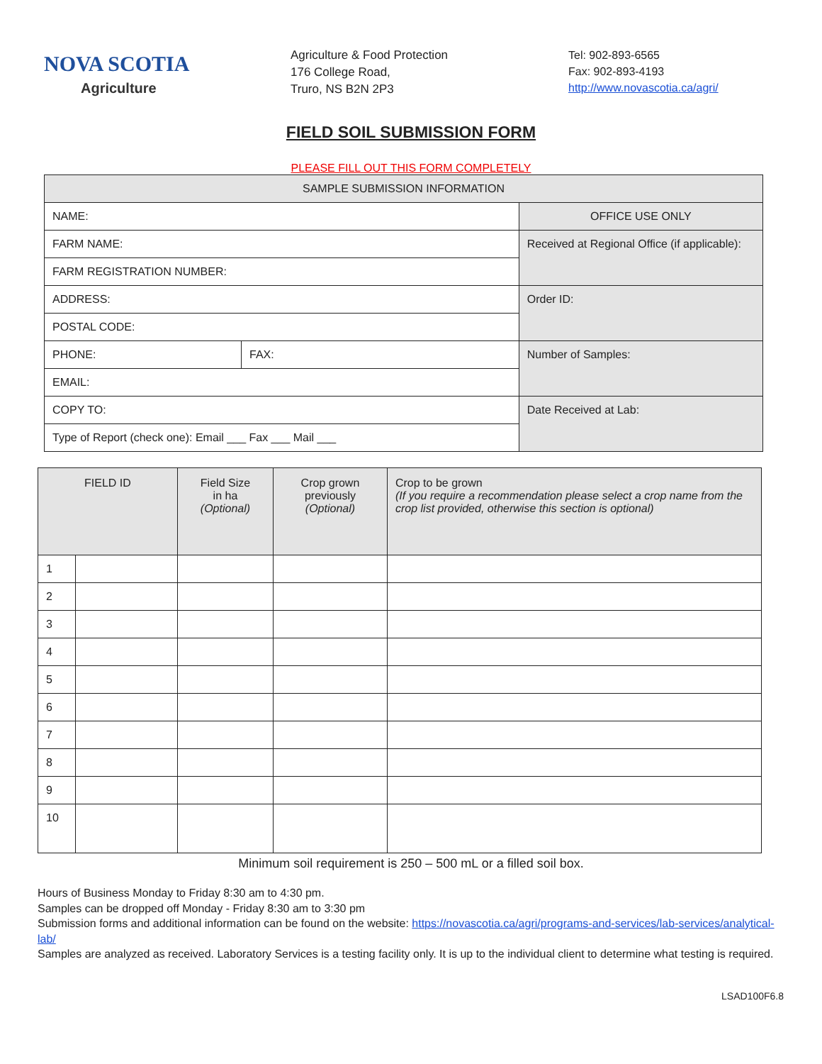NOVA SCOTIA
Agriculture
Agriculture & Food Protection
176 College Road,
Truro, NS B2N 2P3
Tel: 902-893-6565
Fax: 902-893-4193
http://www.novascotia.ca/agri/
FIELD SOIL SUBMISSION FORM
PLEASE FILL OUT THIS FORM COMPLETELY
| SAMPLE SUBMISSION INFORMATION | | |
| NAME: | | OFFICE USE ONLY |
| FARM NAME: | | Received at Regional Office (if applicable): |
| FARM REGISTRATION NUMBER: | | |
| ADDRESS: | | Order ID: |
| POSTAL CODE: | | |
| PHONE: | FAX: | Number of Samples: |
| EMAIL: | | |
| COPY TO: | | Date Received at Lab: |
| Type of Report (check one): Email ___ Fax ___ Mail ___ | | |
| FIELD ID | | Field Size in ha (Optional) | Crop grown previously (Optional) | Crop to be grown (If you require a recommendation please select a crop name from the crop list provided, otherwise this section is optional) |
| --- | --- | --- | --- | --- |
| 1 | | | | |
| 2 | | | | |
| 3 | | | | |
| 4 | | | | |
| 5 | | | | |
| 6 | | | | |
| 7 | | | | |
| 8 | | | | |
| 9 | | | | |
| 10 | | | | |
Minimum soil requirement is 250 – 500 mL or a filled soil box.
Hours of Business Monday to Friday 8:30 am to 4:30 pm.
Samples can be dropped off Monday - Friday 8:30 am to 3:30 pm
Submission forms and additional information can be found on the website: https://novascotia.ca/agri/programs-and-services/lab-services/analytical-lab/
Samples are analyzed as received. Laboratory Services is a testing facility only. It is up to the individual client to determine what testing is required.
LSAD100F6.8